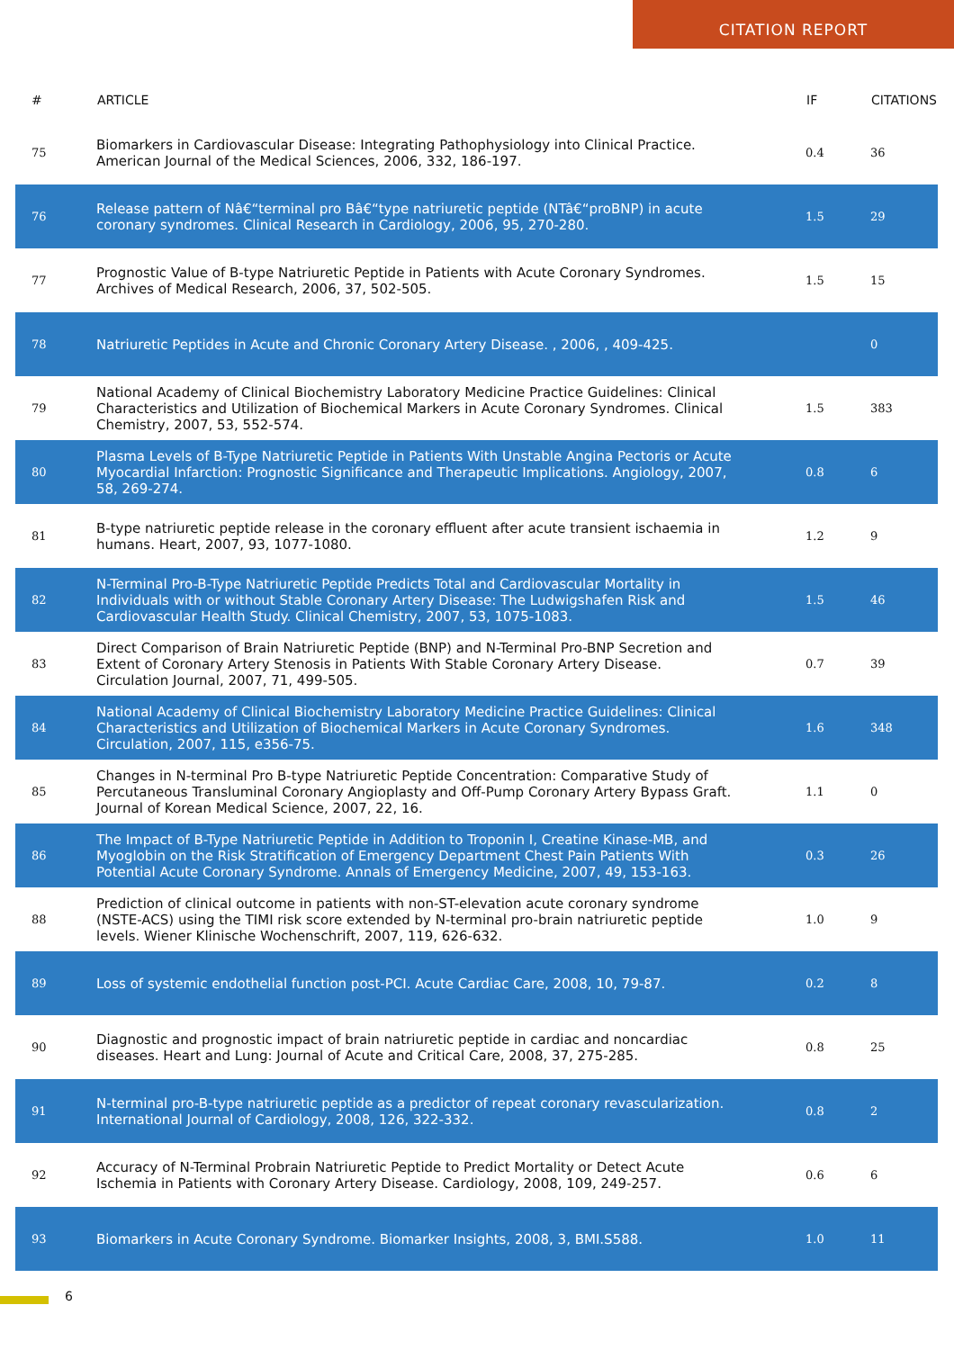CITATION REPORT
| # | ARTICLE | IF | CITATIONS |
| --- | --- | --- | --- |
| 75 | Biomarkers in Cardiovascular Disease: Integrating Pathophysiology into Clinical Practice. American Journal of the Medical Sciences, 2006, 332, 186-197. | 0.4 | 36 |
| 76 | Release pattern of Nâ€“terminal pro Bâ€“type natriuretic peptide (NTâ€“proBNP) in acute coronary syndromes. Clinical Research in Cardiology, 2006, 95, 270-280. | 1.5 | 29 |
| 77 | Prognostic Value of B-type Natriuretic Peptide in Patients with Acute Coronary Syndromes. Archives of Medical Research, 2006, 37, 502-505. | 1.5 | 15 |
| 78 | Natriuretic Peptides in Acute and Chronic Coronary Artery Disease. , 2006, , 409-425. | | 0 |
| 79 | National Academy of Clinical Biochemistry Laboratory Medicine Practice Guidelines: Clinical Characteristics and Utilization of Biochemical Markers in Acute Coronary Syndromes. Clinical Chemistry, 2007, 53, 552-574. | 1.5 | 383 |
| 80 | Plasma Levels of B-Type Natriuretic Peptide in Patients With Unstable Angina Pectoris or Acute Myocardial Infarction: Prognostic Significance and Therapeutic Implications. Angiology, 2007, 58, 269-274. | 0.8 | 6 |
| 81 | B-type natriuretic peptide release in the coronary effluent after acute transient ischaemia in humans. Heart, 2007, 93, 1077-1080. | 1.2 | 9 |
| 82 | N-Terminal Pro-B-Type Natriuretic Peptide Predicts Total and Cardiovascular Mortality in Individuals with or without Stable Coronary Artery Disease: The Ludwigshafen Risk and Cardiovascular Health Study. Clinical Chemistry, 2007, 53, 1075-1083. | 1.5 | 46 |
| 83 | Direct Comparison of Brain Natriuretic Peptide (BNP) and N-Terminal Pro-BNP Secretion and Extent of Coronary Artery Stenosis in Patients With Stable Coronary Artery Disease. Circulation Journal, 2007, 71, 499-505. | 0.7 | 39 |
| 84 | National Academy of Clinical Biochemistry Laboratory Medicine Practice Guidelines: Clinical Characteristics and Utilization of Biochemical Markers in Acute Coronary Syndromes. Circulation, 2007, 115, e356-75. | 1.6 | 348 |
| 85 | Changes in N-terminal Pro B-type Natriuretic Peptide Concentration: Comparative Study of Percutaneous Transluminal Coronary Angioplasty and Off-Pump Coronary Artery Bypass Graft. Journal of Korean Medical Science, 2007, 22, 16. | 1.1 | 0 |
| 86 | The Impact of B-Type Natriuretic Peptide in Addition to Troponin I, Creatine Kinase-MB, and Myoglobin on the Risk Stratification of Emergency Department Chest Pain Patients With Potential Acute Coronary Syndrome. Annals of Emergency Medicine, 2007, 49, 153-163. | 0.3 | 26 |
| 88 | Prediction of clinical outcome in patients with non-ST-elevation acute coronary syndrome (NSTE-ACS) using the TIMI risk score extended by N-terminal pro-brain natriuretic peptide levels. Wiener Klinische Wochenschrift, 2007, 119, 626-632. | 1.0 | 9 |
| 89 | Loss of systemic endothelial function post-PCI. Acute Cardiac Care, 2008, 10, 79-87. | 0.2 | 8 |
| 90 | Diagnostic and prognostic impact of brain natriuretic peptide in cardiac and noncardiac diseases. Heart and Lung: Journal of Acute and Critical Care, 2008, 37, 275-285. | 0.8 | 25 |
| 91 | N-terminal pro-B-type natriuretic peptide as a predictor of repeat coronary revascularization. International Journal of Cardiology, 2008, 126, 322-332. | 0.8 | 2 |
| 92 | Accuracy of N-Terminal Probrain Natriuretic Peptide to Predict Mortality or Detect Acute Ischemia in Patients with Coronary Artery Disease. Cardiology, 2008, 109, 249-257. | 0.6 | 6 |
| 93 | Biomarkers in Acute Coronary Syndrome. Biomarker Insights, 2008, 3, BMI.S588. | 1.0 | 11 |
6